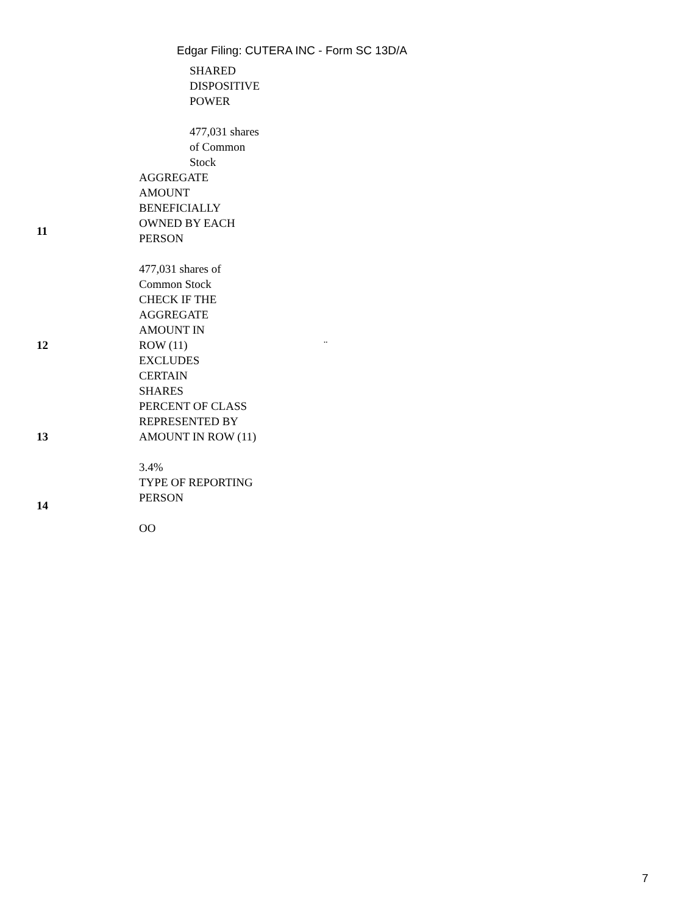Edgar Filing: CUTERA INC - Form SC 13D/A
| | SHARED DISPOSITIVE POWER 477,031 shares of Common Stock | |
| 11 | AGGREGATE AMOUNT BENEFICIALLY OWNED BY EACH PERSON 477,031 shares of Common Stock | |
| 12 | CHECK IF THE AGGREGATE AMOUNT IN ROW (11) EXCLUDES CERTAIN SHARES | ¨ |
| 13 | PERCENT OF CLASS REPRESENTED BY AMOUNT IN ROW (11) 3.4% | |
| 14 | TYPE OF REPORTING PERSON OO | |
7